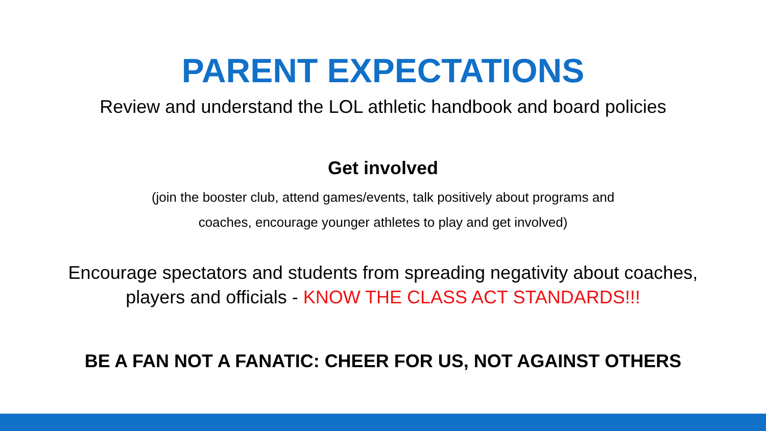PARENT EXPECTATIONS
Review and understand the LOL athletic handbook and board policies
Get involved
(join the booster club, attend games/events, talk positively about programs and
coaches, encourage younger athletes to play and get involved)
Encourage spectators and students from spreading negativity about coaches,
players and officials - KNOW THE CLASS ACT STANDARDS!!!
BE A FAN NOT A FANATIC: CHEER FOR US, NOT AGAINST OTHERS